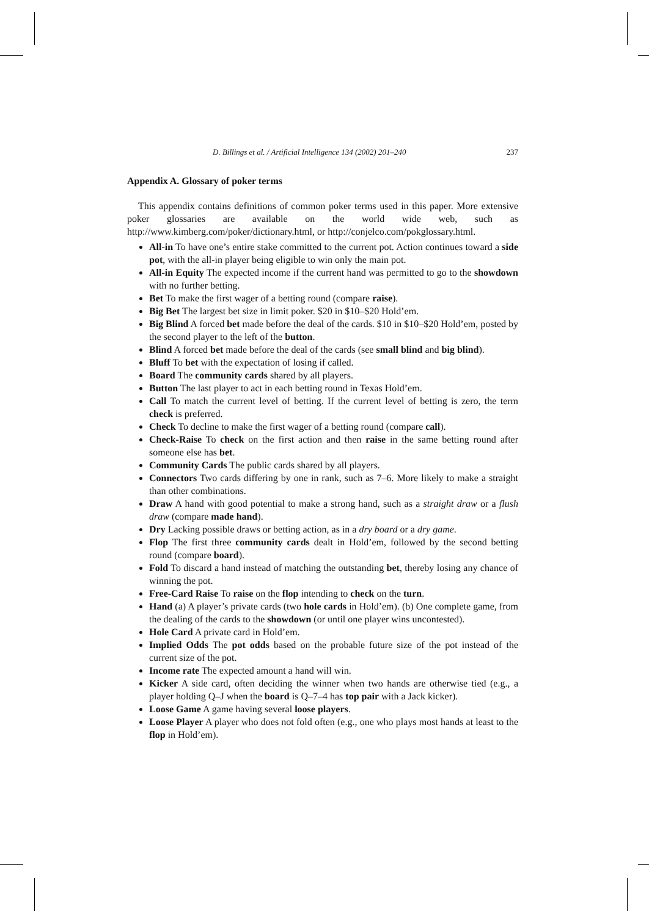D. Billings et al. / Artificial Intelligence 134 (2002) 201–240 237
Appendix A. Glossary of poker terms
This appendix contains definitions of common poker terms used in this paper. More extensive poker glossaries are available on the world wide web, such as http://www.kimberg.com/poker/dictionary.html, or http://conjelco.com/pokglossary.html.
All-in To have one’s entire stake committed to the current pot. Action continues toward a side pot, with the all-in player being eligible to win only the main pot.
All-in Equity The expected income if the current hand was permitted to go to the showdown with no further betting.
Bet To make the first wager of a betting round (compare raise).
Big Bet The largest bet size in limit poker. $20 in $10–$20 Hold’em.
Big Blind A forced bet made before the deal of the cards. $10 in $10–$20 Hold’em, posted by the second player to the left of the button.
Blind A forced bet made before the deal of the cards (see small blind and big blind).
Bluff To bet with the expectation of losing if called.
Board The community cards shared by all players.
Button The last player to act in each betting round in Texas Hold’em.
Call To match the current level of betting. If the current level of betting is zero, the term check is preferred.
Check To decline to make the first wager of a betting round (compare call).
Check-Raise To check on the first action and then raise in the same betting round after someone else has bet.
Community Cards The public cards shared by all players.
Connectors Two cards differing by one in rank, such as 7–6. More likely to make a straight than other combinations.
Draw A hand with good potential to make a strong hand, such as a straight draw or a flush draw (compare made hand).
Dry Lacking possible draws or betting action, as in a dry board or a dry game.
Flop The first three community cards dealt in Hold’em, followed by the second betting round (compare board).
Fold To discard a hand instead of matching the outstanding bet, thereby losing any chance of winning the pot.
Free-Card Raise To raise on the flop intending to check on the turn.
Hand (a) A player’s private cards (two hole cards in Hold’em). (b) One complete game, from the dealing of the cards to the showdown (or until one player wins uncontested).
Hole Card A private card in Hold’em.
Implied Odds The pot odds based on the probable future size of the pot instead of the current size of the pot.
Income rate The expected amount a hand will win.
Kicker A side card, often deciding the winner when two hands are otherwise tied (e.g., a player holding Q–J when the board is Q–7–4 has top pair with a Jack kicker).
Loose Game A game having several loose players.
Loose Player A player who does not fold often (e.g., one who plays most hands at least to the flop in Hold’em).